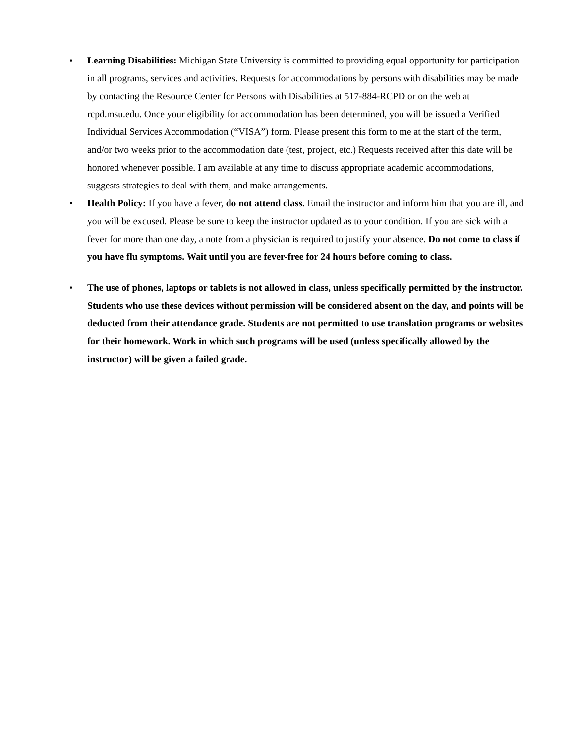• Learning Disabilities: Michigan State University is committed to providing equal opportunity for participation in all programs, services and activities. Requests for accommodations by persons with disabilities may be made by contacting the Resource Center for Persons with Disabilities at 517-884-RCPD or on the web at rcpd.msu.edu. Once your eligibility for accommodation has been determined, you will be issued a Verified Individual Services Accommodation (“VISA”) form. Please present this form to me at the start of the term, and/or two weeks prior to the accommodation date (test, project, etc.) Requests received after this date will be honored whenever possible. I am available at any time to discuss appropriate academic accommodations, suggests strategies to deal with them, and make arrangements.
• Health Policy: If you have a fever, do not attend class. Email the instructor and inform him that you are ill, and you will be excused. Please be sure to keep the instructor updated as to your condition. If you are sick with a fever for more than one day, a note from a physician is required to justify your absence. Do not come to class if you have flu symptoms. Wait until you are fever-free for 24 hours before coming to class.
• The use of phones, laptops or tablets is not allowed in class, unless specifically permitted by the instructor. Students who use these devices without permission will be considered absent on the day, and points will be deducted from their attendance grade. Students are not permitted to use translation programs or websites for their homework. Work in which such programs will be used (unless specifically allowed by the instructor) will be given a failed grade.